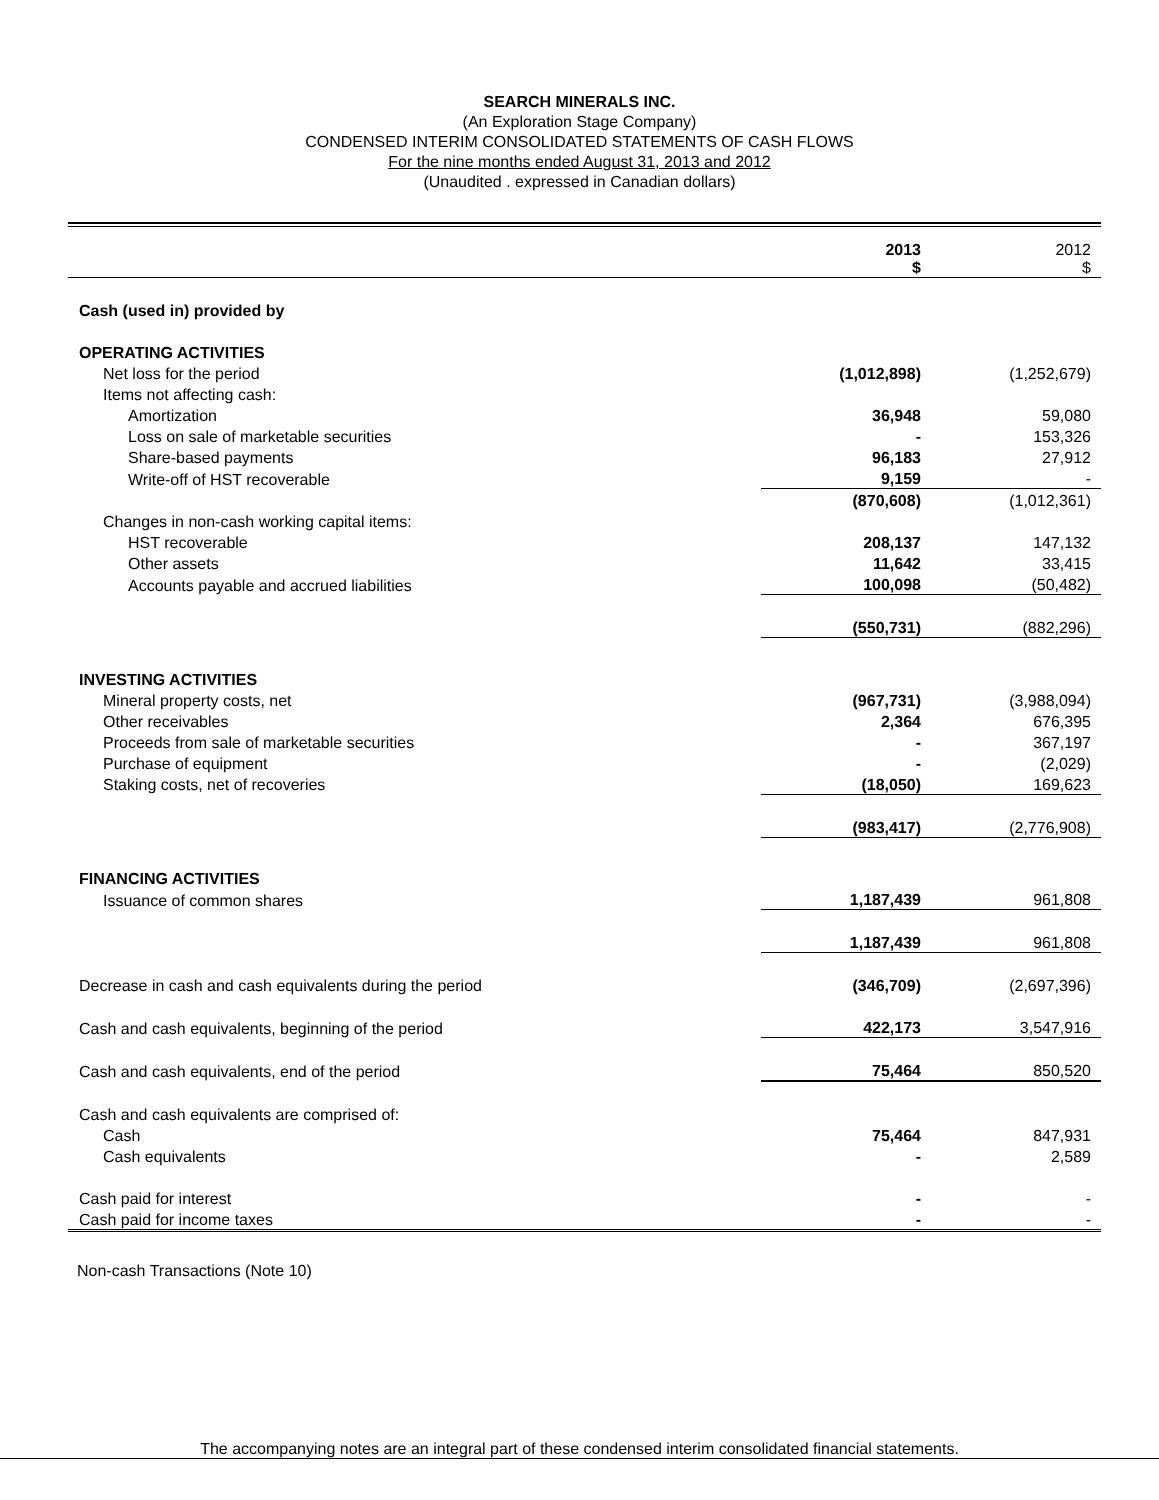SEARCH MINERALS INC.
(An Exploration Stage Company)
CONDENSED INTERIM CONSOLIDATED STATEMENTS OF CASH FLOWS
For the nine months ended August 31, 2013 and 2012
(Unaudited . expressed in Canadian dollars)
| | 2013 $ | 2012 $ |
| Cash (used in) provided by | | |
| OPERATING ACTIVITIES | | |
| Net loss for the period | (1,012,898) | (1,252,679) |
| Items not affecting cash: | | |
| Amortization | 36,948 | 59,080 |
| Loss on sale of marketable securities | - | 153,326 |
| Share-based payments | 96,183 | 27,912 |
| Write-off of HST recoverable | 9,159 | - |
| | (870,608) | (1,012,361) |
| Changes in non-cash working capital items: | | |
| HST recoverable | 208,137 | 147,132 |
| Other assets | 11,642 | 33,415 |
| Accounts payable and accrued liabilities | 100,098 | (50,482) |
| | (550,731) | (882,296) |
| INVESTING ACTIVITIES | | |
| Mineral property costs, net | (967,731) | (3,988,094) |
| Other receivables | 2,364 | 676,395 |
| Proceeds from sale of marketable securities | - | 367,197 |
| Purchase of equipment | - | (2,029) |
| Staking costs, net of recoveries | (18,050) | 169,623 |
| | (983,417) | (2,776,908) |
| FINANCING ACTIVITIES | | |
| Issuance of common shares | 1,187,439 | 961,808 |
| | 1,187,439 | 961,808 |
| Decrease in cash and cash equivalents during the period | (346,709) | (2,697,396) |
| Cash and cash equivalents, beginning of the period | 422,173 | 3,547,916 |
| Cash and cash equivalents, end of the period | 75,464 | 850,520 |
| Cash and cash equivalents are comprised of: | | |
| Cash | 75,464 | 847,931 |
| Cash equivalents | - | 2,589 |
| Cash paid for interest | - | - |
| Cash paid for income taxes | - | - |
Non-cash Transactions (Note 10)
The accompanying notes are an integral part of these condensed interim consolidated financial statements.